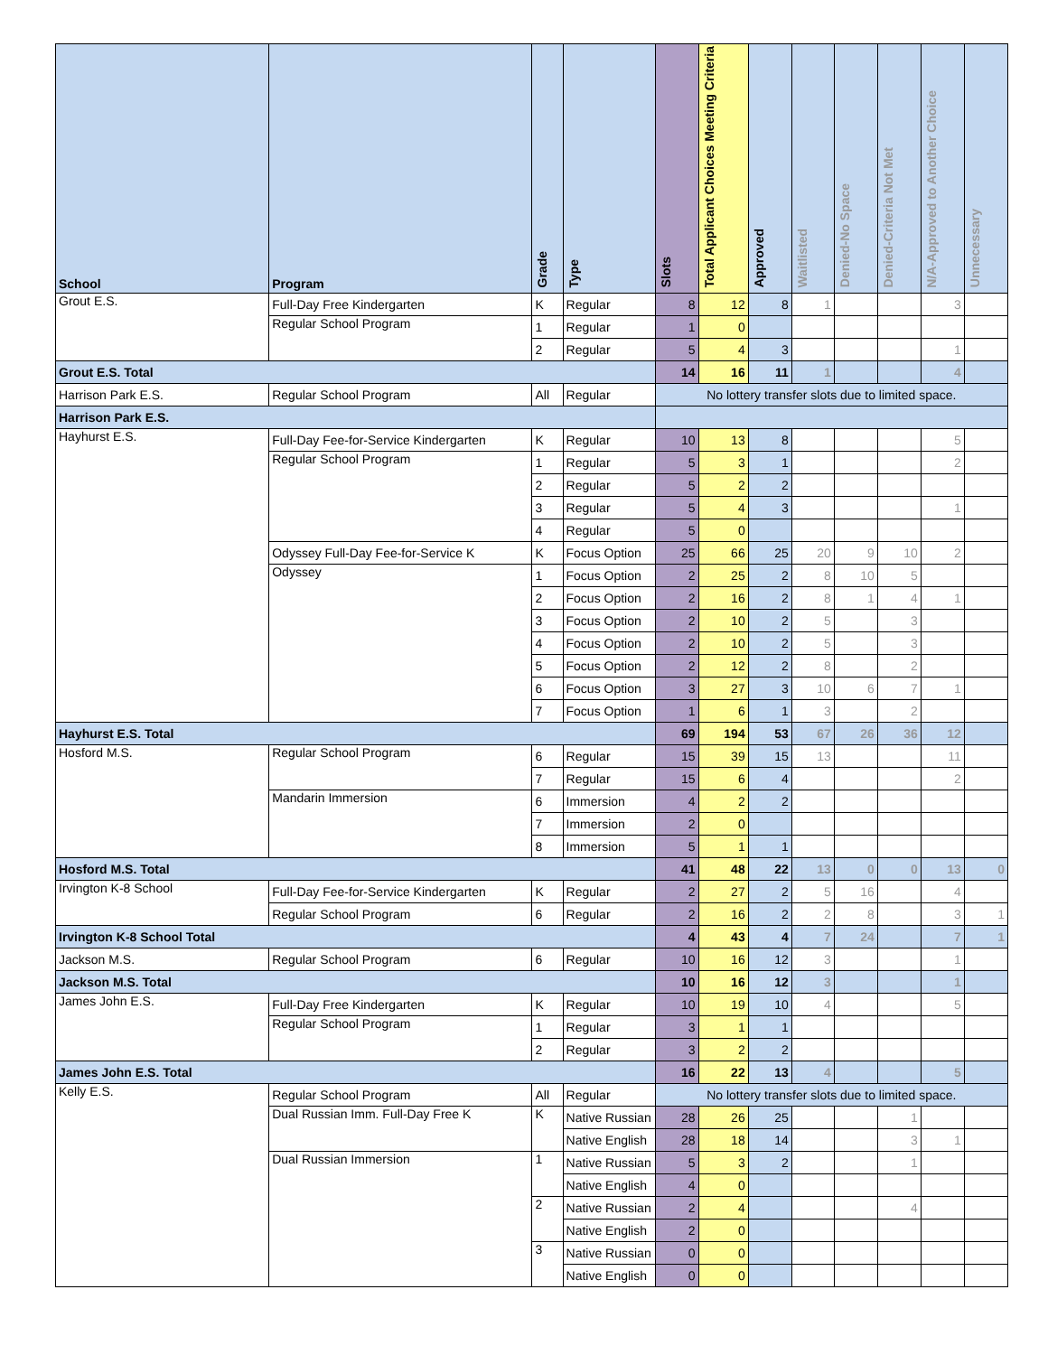| School | Program | Grade | Type | Slots | Total Applicant Choices Meeting Criteria | Approved | Waitlisted | Denied-No Space | Denied-Criteria Not Met | N/A-Approved to Another Choice | Unnecessary |
| --- | --- | --- | --- | --- | --- | --- | --- | --- | --- | --- | --- |
| Grout E.S. | Full-Day Free Kindergarten | K | Regular | 8 | 12 | 8 | 1 | | | 3 | |
| | Regular School Program | 1 | Regular | 1 | 0 | | | | | | |
| | | 2 | Regular | 5 | 4 | 3 | | | | 1 | |
| Grout E.S. Total | | | | 14 | 16 | 11 | 1 | | | 4 | |
| Harrison Park E.S. | Regular School Program | All | Regular | No lottery transfer slots due to limited space. | | | | | | | |
| Harrison Park E.S. | | | | | | | | | | | |
| Hayhurst E.S. | Full-Day Fee-for-Service Kindergarten | K | Regular | 10 | 13 | 8 | | | | 5 | |
| | Regular School Program | 1 | Regular | 5 | 3 | 1 | | | | 2 | |
| | | 2 | Regular | 5 | 2 | 2 | | | | | |
| | | 3 | Regular | 5 | 4 | 3 | | | | 1 | |
| | | 4 | Regular | 5 | 0 | | | | | | |
| | Odyssey Full-Day Fee-for-Service K | K | Focus Option | 25 | 66 | 25 | 20 | 9 | 10 | 2 | |
| | Odyssey | 1 | Focus Option | 2 | 25 | 2 | 8 | 10 | 5 | | |
| | | 2 | Focus Option | 2 | 16 | 2 | 8 | 1 | 4 | 1 | |
| | | 3 | Focus Option | 2 | 10 | 2 | 5 | | 3 | | |
| | | 4 | Focus Option | 2 | 10 | 2 | 5 | | 3 | | |
| | | 5 | Focus Option | 2 | 12 | 2 | 8 | | 2 | | |
| | | 6 | Focus Option | 3 | 27 | 3 | 10 | 6 | 7 | 1 | |
| | | 7 | Focus Option | 1 | 6 | 1 | 3 | | 2 | | |
| Hayhurst E.S. Total | | | | 69 | 194 | 53 | 67 | 26 | 36 | 12 | |
| Hosford M.S. | Regular School Program | 6 | Regular | 15 | 39 | 15 | 13 | | | 11 | |
| | | 7 | Regular | 15 | 6 | 4 | | | | 2 | |
| | Mandarin Immersion | 6 | Immersion | 4 | 2 | 2 | | | | | |
| | | 7 | Immersion | 2 | 0 | | | | | | |
| | | 8 | Immersion | 5 | 1 | 1 | | | | | |
| Hosford M.S. Total | | | | 41 | 48 | 22 | 13 | 0 | 0 | 13 | 0 |
| Irvington K-8 School | Full-Day Fee-for-Service Kindergarten | K | Regular | 2 | 27 | 2 | 5 | 16 | | 4 | |
| | Regular School Program | 6 | Regular | 2 | 16 | 2 | 2 | 8 | | 3 | 1 |
| Irvington K-8 School Total | | | | 4 | 43 | 4 | 7 | 24 | | 7 | 1 |
| Jackson M.S. | Regular School Program | 6 | Regular | 10 | 16 | 12 | 3 | | | 1 | |
| Jackson M.S. Total | | | | 10 | 16 | 12 | 3 | | | 1 | |
| James John E.S. | Full-Day Free Kindergarten | K | Regular | 10 | 19 | 10 | 4 | | | 5 | |
| | Regular School Program | 1 | Regular | 3 | 1 | 1 | | | | | |
| | | 2 | Regular | 3 | 2 | 2 | | | | | |
| James John E.S. Total | | | | 16 | 22 | 13 | 4 | | | 5 | |
| Kelly E.S. | Regular School Program | All | Regular | No lottery transfer slots due to limited space. | | | | | | | |
| | Dual Russian Imm. Full-Day Free K | K | Native Russian | 28 | 26 | 25 | | | 1 | | |
| | | | Native English | 28 | 18 | 14 | | | 3 | 1 | |
| | Dual Russian Immersion | 1 | Native Russian | 5 | 3 | 2 | | | 1 | | |
| | | | Native English | 4 | 0 | | | | | | |
| | | 2 | Native Russian | 2 | 4 | | | | 4 | | |
| | | | Native English | 2 | 0 | | | | | | |
| | | 3 | Native Russian | 0 | 0 | | | | | | |
| | | | Native English | 0 | 0 | | | | | | |